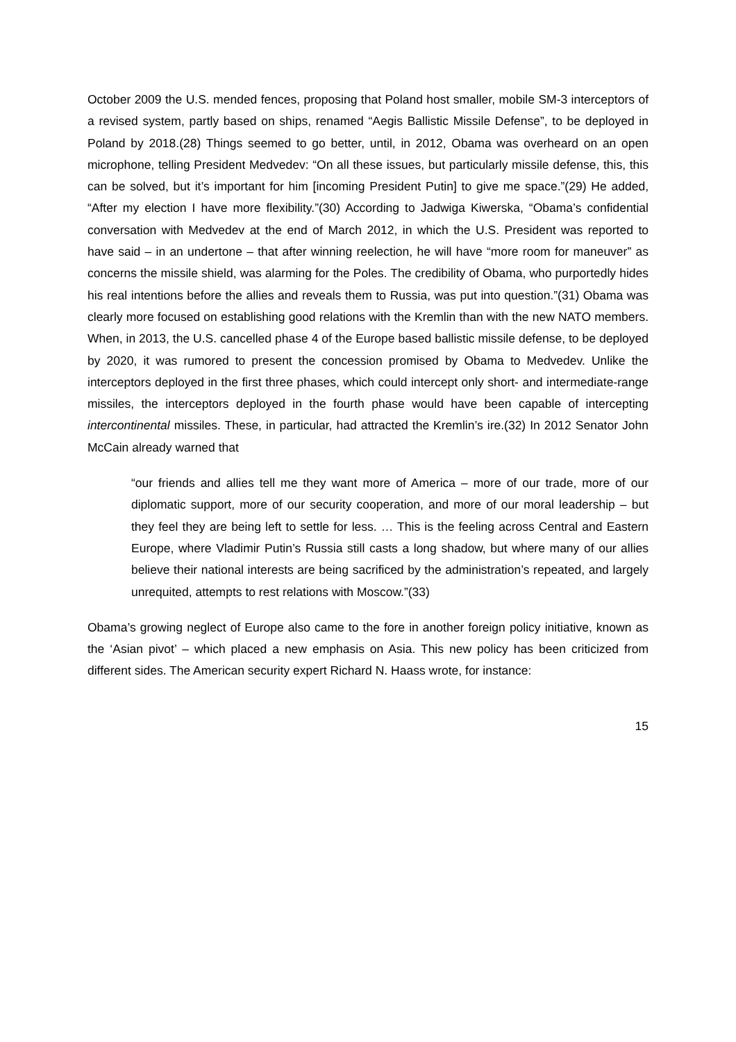October 2009 the U.S. mended fences, proposing that Poland host smaller, mobile SM-3 interceptors of a revised system, partly based on ships, renamed “Aegis Ballistic Missile Defense”, to be deployed in Poland by 2018.(28) Things seemed to go better, until, in 2012, Obama was overheard on an open microphone, telling President Medvedev: “On all these issues, but particularly missile defense, this, this can be solved, but it’s important for him [incoming President Putin] to give me space.”(29) He added, “After my election I have more flexibility.”(30) According to Jadwiga Kiwerska, “Obama’s confidential conversation with Medvedev at the end of March 2012, in which the U.S. President was reported to have said – in an undertone – that after winning reelection, he will have “more room for maneuver” as concerns the missile shield, was alarming for the Poles. The credibility of Obama, who purportedly hides his real intentions before the allies and reveals them to Russia, was put into question.”(31) Obama was clearly more focused on establishing good relations with the Kremlin than with the new NATO members. When, in 2013, the U.S. cancelled phase 4 of the Europe based ballistic missile defense, to be deployed by 2020, it was rumored to present the concession promised by Obama to Medvedev. Unlike the interceptors deployed in the first three phases, which could intercept only short- and intermediate-range missiles, the interceptors deployed in the fourth phase would have been capable of intercepting intercontinental missiles. These, in particular, had attracted the Kremlin’s ire.(32) In 2012 Senator John McCain already warned that
“our friends and allies tell me they want more of America – more of our trade, more of our diplomatic support, more of our security cooperation, and more of our moral leadership – but they feel they are being left to settle for less. … This is the feeling across Central and Eastern Europe, where Vladimir Putin’s Russia still casts a long shadow, but where many of our allies believe their national interests are being sacrificed by the administration’s repeated, and largely unrequited, attempts to rest relations with Moscow.”(33)
Obama’s growing neglect of Europe also came to the fore in another foreign policy initiative, known as the ‘Asian pivot’ – which placed a new emphasis on Asia. This new policy has been criticized from different sides. The American security expert Richard N. Haass wrote, for instance:
15